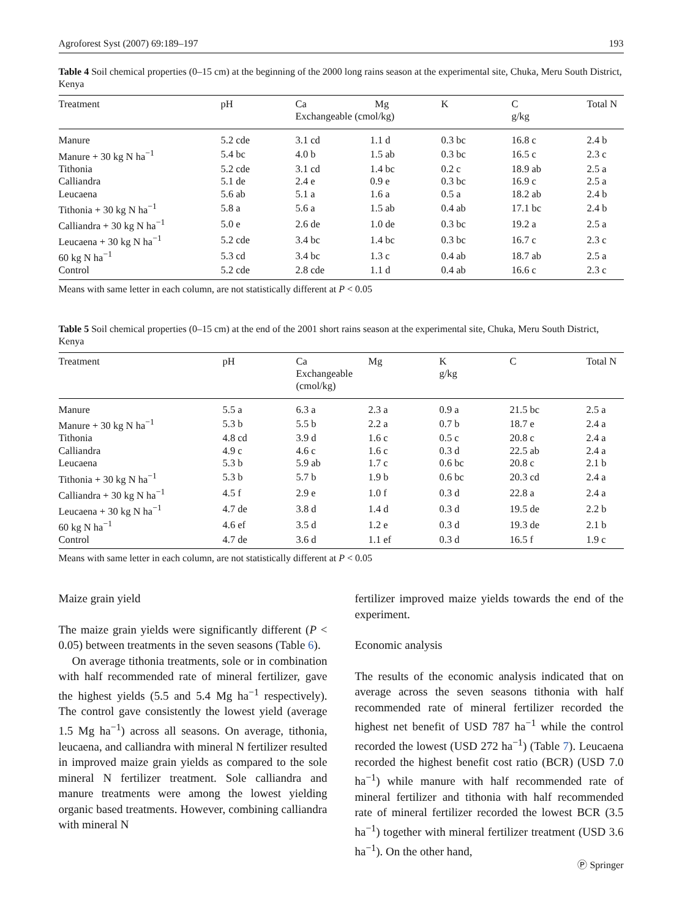Agroforest Syst (2007) 69:189–197 193
Table 4 Soil chemical properties (0–15 cm) at the beginning of the 2000 long rains season at the experimental site, Chuka, Meru South District, Kenya
| Treatment | pH | Ca Mg Exchangeable (cmol/kg) | | K | C g/kg | Total N |
| --- | --- | --- | --- | --- | --- | --- |
| Manure | 5.2 cde | 3.1 cd | 1.1 d | 0.3 bc | 16.8 c | 2.4 b |
| Manure + 30 kg N ha<sup>−1</sup> | 5.4 bc | 4.0 b | 1.5 ab | 0.3 bc | 16.5 c | 2.3 c |
| Tithonia | 5.2 cde | 3.1 cd | 1.4 bc | 0.2 c | 18.9 ab | 2.5 a |
| Calliandra | 5.1 de | 2.4 e | 0.9 e | 0.3 bc | 16.9 c | 2.5 a |
| Leucaena | 5.6 ab | 5.1 a | 1.6 a | 0.5 a | 18.2 ab | 2.4 b |
| Tithonia + 30 kg N ha<sup>−1</sup> | 5.8 a | 5.6 a | 1.5 ab | 0.4 ab | 17.1 bc | 2.4 b |
| Calliandra + 30 kg N ha<sup>−1</sup> | 5.0 e | 2.6 de | 1.0 de | 0.3 bc | 19.2 a | 2.5 a |
| Leucaena + 30 kg N ha<sup>−1</sup> | 5.2 cde | 3.4 bc | 1.4 bc | 0.3 bc | 16.7 c | 2.3 c |
| 60 kg N ha<sup>−1</sup> | 5.3 cd | 3.4 bc | 1.3 c | 0.4 ab | 18.7 ab | 2.5 a |
| Control | 5.2 cde | 2.8 cde | 1.1 d | 0.4 ab | 16.6 c | 2.3 c |
Means with same letter in each column, are not statistically different at P < 0.05
Table 5 Soil chemical properties (0–15 cm) at the end of the 2001 short rains season at the experimental site, Chuka, Meru South District, Kenya
| Treatment | pH | Ca Exchangeable (cmol/kg) | Mg | K g/kg | C | Total N |
| --- | --- | --- | --- | --- | --- | --- |
| Manure | 5.5 a | 6.3 a | 2.3 a | 0.9 a | 21.5 bc | 2.5 a |
| Manure + 30 kg N ha<sup>−1</sup> | 5.3 b | 5.5 b | 2.2 a | 0.7 b | 18.7 e | 2.4 a |
| Tithonia | 4.8 cd | 3.9 d | 1.6 c | 0.5 c | 20.8 c | 2.4 a |
| Calliandra | 4.9 c | 4.6 c | 1.6 c | 0.3 d | 22.5 ab | 2.4 a |
| Leucaena | 5.3 b | 5.9 ab | 1.7 c | 0.6 bc | 20.8 c | 2.1 b |
| Tithonia + 30 kg N ha<sup>−1</sup> | 5.3 b | 5.7 b | 1.9 b | 0.6 bc | 20.3 cd | 2.4 a |
| Calliandra + 30 kg N ha<sup>−1</sup> | 4.5 f | 2.9 e | 1.0 f | 0.3 d | 22.8 a | 2.4 a |
| Leucaena + 30 kg N ha<sup>−1</sup> | 4.7 de | 3.8 d | 1.4 d | 0.3 d | 19.5 de | 2.2 b |
| 60 kg N ha<sup>−1</sup> | 4.6 ef | 3.5 d | 1.2 e | 0.3 d | 19.3 de | 2.1 b |
| Control | 4.7 de | 3.6 d | 1.1 ef | 0.3 d | 16.5 f | 1.9 c |
Means with same letter in each column, are not statistically different at P < 0.05
Maize grain yield
The maize grain yields were significantly different (P < 0.05) between treatments in the seven seasons (Table 6).
On average tithonia treatments, sole or in combination with half recommended rate of mineral fertilizer, gave the highest yields (5.5 and 5.4 Mg ha<sup>−1</sup> respectively). The control gave consistently the lowest yield (average 1.5 Mg ha<sup>−1</sup>) across all seasons. On average, tithonia, leucaena, and calliandra with mineral N fertilizer resulted in improved maize grain yields as compared to the sole mineral N fertilizer treatment. Sole calliandra and manure treatments were among the lowest yielding organic based treatments. However, combining calliandra with mineral N
fertilizer improved maize yields towards the end of the experiment.
Economic analysis
The results of the economic analysis indicated that on average across the seven seasons tithonia with half recommended rate of mineral fertilizer recorded the highest net benefit of USD 787 ha<sup>−1</sup> while the control recorded the lowest (USD 272 ha<sup>−1</sup>) (Table 7). Leucaena recorded the highest benefit cost ratio (BCR) (USD 7.0 ha<sup>−1</sup>) while manure with half recommended rate of mineral fertilizer and tithonia with half recommended rate of mineral fertilizer recorded the lowest BCR (3.5 ha<sup>−1</sup>) together with mineral fertilizer treatment (USD 3.6 ha<sup>−1</sup>). On the other hand,
Ⓟ Springer